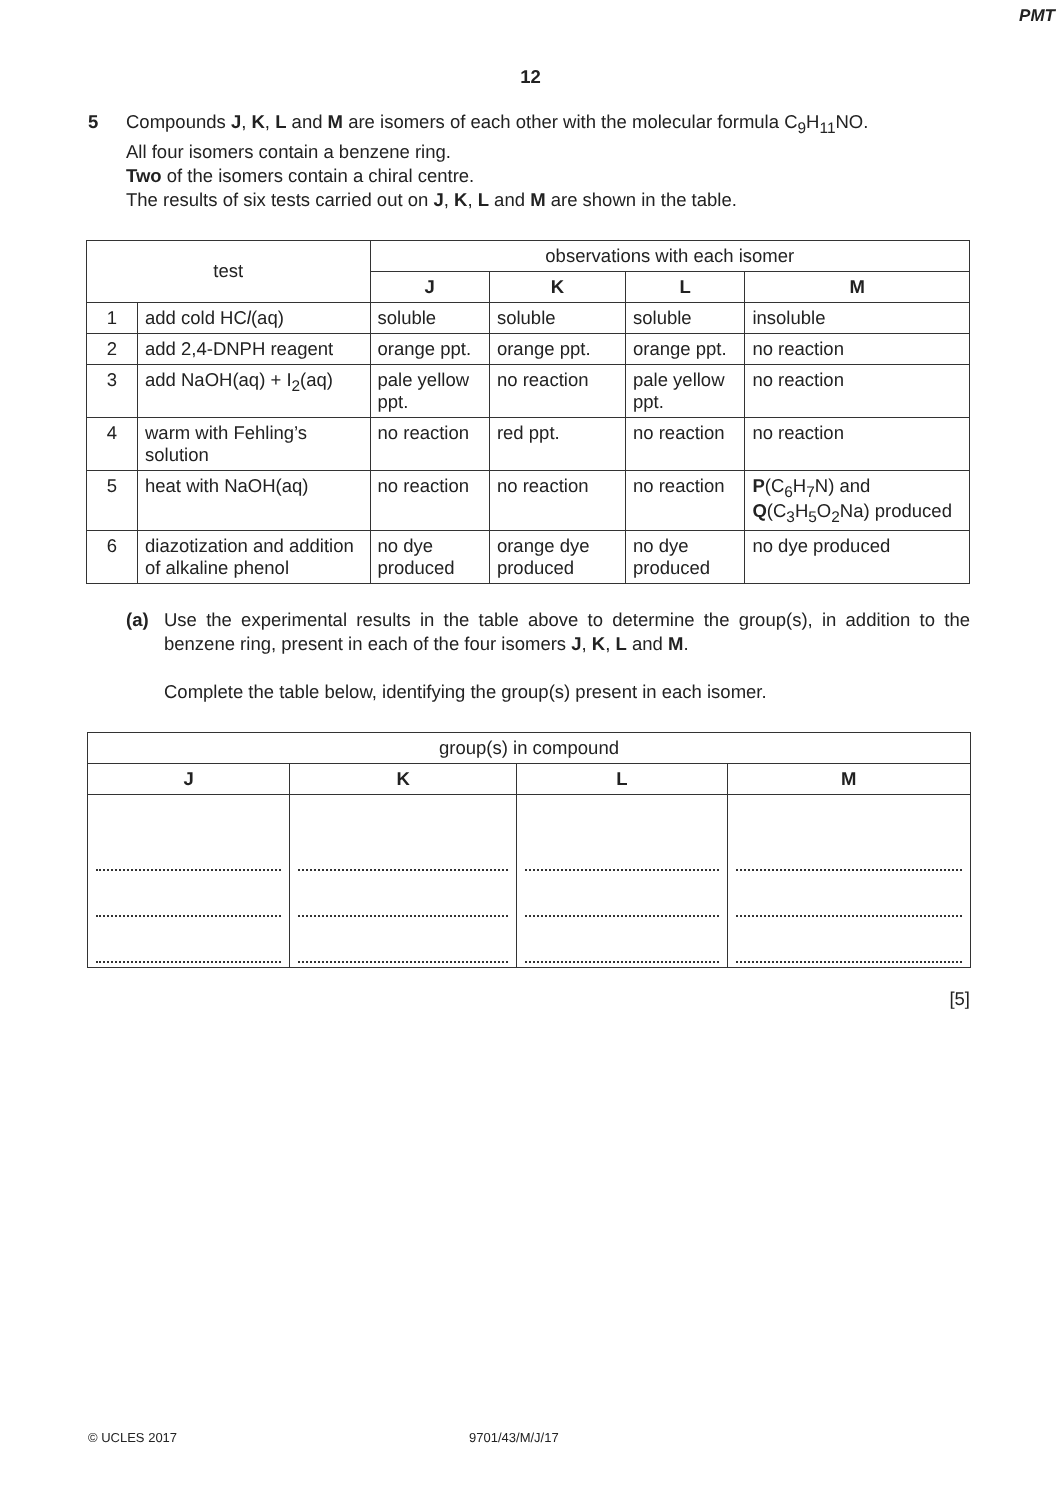PMT
12
5 Compounds J, K, L and M are isomers of each other with the molecular formula C<sub>9</sub>H<sub>11</sub>NO.
All four isomers contain a benzene ring.
Two of the isomers contain a chiral centre.
The results of six tests carried out on J, K, L and M are shown in the table.
| test | | observations with each isomer | | | |
| --- | --- | --- | --- | --- | --- |
| | | J | K | L | M |
| 1 | add cold HC l (aq) | soluble | soluble | soluble | insoluble |
| 2 | add 2,4-DNPH reagent | orange ppt. | orange ppt. | orange ppt. | no reaction |
| 3 | add NaOH(aq) + I<sub>2</sub>(aq) | pale yellow ppt. | no reaction | pale yellow ppt. | no reaction |
| 4 | warm with Fehling’s solution | no reaction | red ppt. | no reaction | no reaction |
| 5 | heat with NaOH(aq) | no reaction | no reaction | no reaction | P (C<sub>6</sub>H<sub>7</sub>N) and Q (C<sub>3</sub>H<sub>5</sub>O<sub>2</sub>Na) produced |
| 6 | diazotization and addition of alkaline phenol | no dye produced | orange dye produced | no dye produced | no dye produced |
(a) Use the experimental results in the table above to determine the group(s), in addition to the benzene ring, present in each of the four isomers J, K, L and M.
Complete the table below, identifying the group(s) present in each isomer.
| group(s) in compound | | | |
| --- | --- | --- | --- |
| J | K | L | M |
[5]
© UCLES 2017 9701/43/M/J/17